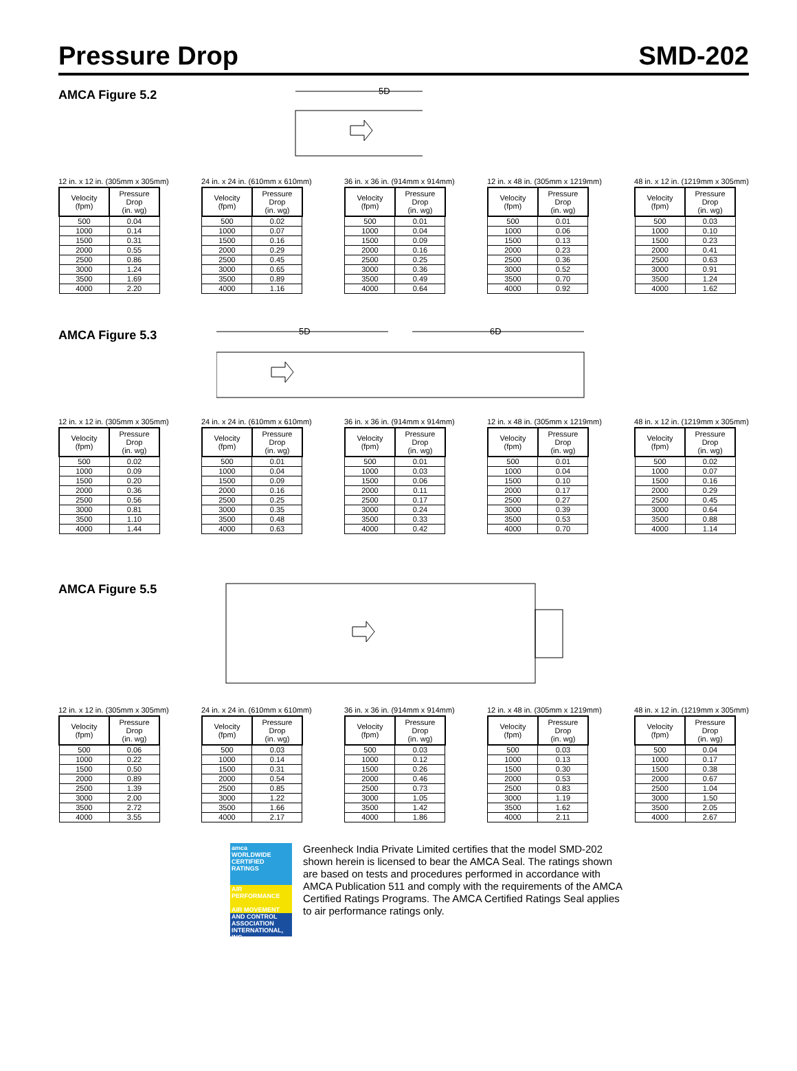Pressure Drop SMD-202
AMCA Figure 5.2
5D
12 in. x 12 in. (305mm x 305mm)
| Velocity (fpm) | Pressure Drop (in. wg) |
| --- | --- |
| 500 | 0.04 |
| 1000 | 0.14 |
| 1500 | 0.31 |
| 2000 | 0.55 |
| 2500 | 0.86 |
| 3000 | 1.24 |
| 3500 | 1.69 |
| 4000 | 2.20 |
24 in. x 24 in. (610mm x 610mm)
| Velocity (fpm) | Pressure Drop (in. wg) |
| --- | --- |
| 500 | 0.02 |
| 1000 | 0.07 |
| 1500 | 0.16 |
| 2000 | 0.29 |
| 2500 | 0.45 |
| 3000 | 0.65 |
| 3500 | 0.89 |
| 4000 | 1.16 |
36 in. x 36 in. (914mm x 914mm)
| Velocity (fpm) | Pressure Drop (in. wg) |
| --- | --- |
| 500 | 0.01 |
| 1000 | 0.04 |
| 1500 | 0.09 |
| 2000 | 0.16 |
| 2500 | 0.25 |
| 3000 | 0.36 |
| 3500 | 0.49 |
| 4000 | 0.64 |
12 in. x 48 in. (305mm x 1219mm)
| Velocity (fpm) | Pressure Drop (in. wg) |
| --- | --- |
| 500 | 0.01 |
| 1000 | 0.06 |
| 1500 | 0.13 |
| 2000 | 0.23 |
| 2500 | 0.36 |
| 3000 | 0.52 |
| 3500 | 0.70 |
| 4000 | 0.92 |
48 in. x 12 in. (1219mm x 305mm)
| Velocity (fpm) | Pressure Drop (in. wg) |
| --- | --- |
| 500 | 0.03 |
| 1000 | 0.10 |
| 1500 | 0.23 |
| 2000 | 0.41 |
| 2500 | 0.63 |
| 3000 | 0.91 |
| 3500 | 1.24 |
| 4000 | 1.62 |
AMCA Figure 5.3
5D
6D
12 in. x 12 in. (305mm x 305mm)
| Velocity (fpm) | Pressure Drop (in. wg) |
| --- | --- |
| 500 | 0.02 |
| 1000 | 0.09 |
| 1500 | 0.20 |
| 2000 | 0.36 |
| 2500 | 0.56 |
| 3000 | 0.81 |
| 3500 | 1.10 |
| 4000 | 1.44 |
24 in. x 24 in. (610mm x 610mm)
| Velocity (fpm) | Pressure Drop (in. wg) |
| --- | --- |
| 500 | 0.01 |
| 1000 | 0.04 |
| 1500 | 0.09 |
| 2000 | 0.16 |
| 2500 | 0.25 |
| 3000 | 0.35 |
| 3500 | 0.48 |
| 4000 | 0.63 |
36 in. x 36 in. (914mm x 914mm)
| Velocity (fpm) | Pressure Drop (in. wg) |
| --- | --- |
| 500 | 0.01 |
| 1000 | 0.03 |
| 1500 | 0.06 |
| 2000 | 0.11 |
| 2500 | 0.17 |
| 3000 | 0.24 |
| 3500 | 0.33 |
| 4000 | 0.42 |
12 in. x 48 in. (305mm x 1219mm)
| Velocity (fpm) | Pressure Drop (in. wg) |
| --- | --- |
| 500 | 0.01 |
| 1000 | 0.04 |
| 1500 | 0.10 |
| 2000 | 0.17 |
| 2500 | 0.27 |
| 3000 | 0.39 |
| 3500 | 0.53 |
| 4000 | 0.70 |
48 in. x 12 in. (1219mm x 305mm)
| Velocity (fpm) | Pressure Drop (in. wg) |
| --- | --- |
| 500 | 0.02 |
| 1000 | 0.07 |
| 1500 | 0.16 |
| 2000 | 0.29 |
| 2500 | 0.45 |
| 3000 | 0.64 |
| 3500 | 0.88 |
| 4000 | 1.14 |
AMCA Figure 5.5
12 in. x 12 in. (305mm x 305mm)
| Velocity (fpm) | Pressure Drop (in. wg) |
| --- | --- |
| 500 | 0.06 |
| 1000 | 0.22 |
| 1500 | 0.50 |
| 2000 | 0.89 |
| 2500 | 1.39 |
| 3000 | 2.00 |
| 3500 | 2.72 |
| 4000 | 3.55 |
24 in. x 24 in. (610mm x 610mm)
| Velocity (fpm) | Pressure Drop (in. wg) |
| --- | --- |
| 500 | 0.03 |
| 1000 | 0.14 |
| 1500 | 0.31 |
| 2000 | 0.54 |
| 2500 | 0.85 |
| 3000 | 1.22 |
| 3500 | 1.66 |
| 4000 | 2.17 |
36 in. x 36 in. (914mm x 914mm)
| Velocity (fpm) | Pressure Drop (in. wg) |
| --- | --- |
| 500 | 0.03 |
| 1000 | 0.12 |
| 1500 | 0.26 |
| 2000 | 0.46 |
| 2500 | 0.73 |
| 3000 | 1.05 |
| 3500 | 1.42 |
| 4000 | 1.86 |
12 in. x 48 in. (305mm x 1219mm)
| Velocity (fpm) | Pressure Drop (in. wg) |
| --- | --- |
| 500 | 0.03 |
| 1000 | 0.13 |
| 1500 | 0.30 |
| 2000 | 0.53 |
| 2500 | 0.83 |
| 3000 | 1.19 |
| 3500 | 1.62 |
| 4000 | 2.11 |
48 in. x 12 in. (1219mm x 305mm)
| Velocity (fpm) | Pressure Drop (in. wg) |
| --- | --- |
| 500 | 0.04 |
| 1000 | 0.17 |
| 1500 | 0.38 |
| 2000 | 0.67 |
| 2500 | 1.04 |
| 3000 | 1.50 |
| 3500 | 2.05 |
| 4000 | 2.67 |
amca
WORLDWIDE CERTIFIED RATINGS
AIR PERFORMANCE
AIR MOVEMENT AND CONTROL ASSOCIATION INTERNATIONAL, INC.
Greenheck India Private Limited certifies that the model SMD-202 shown herein is licensed to bear the AMCA Seal. The ratings shown are based on tests and procedures performed in accordance with AMCA Publication 511 and comply with the requirements of the AMCA Certified Ratings Programs. The AMCA Certified Ratings Seal applies to air performance ratings only.